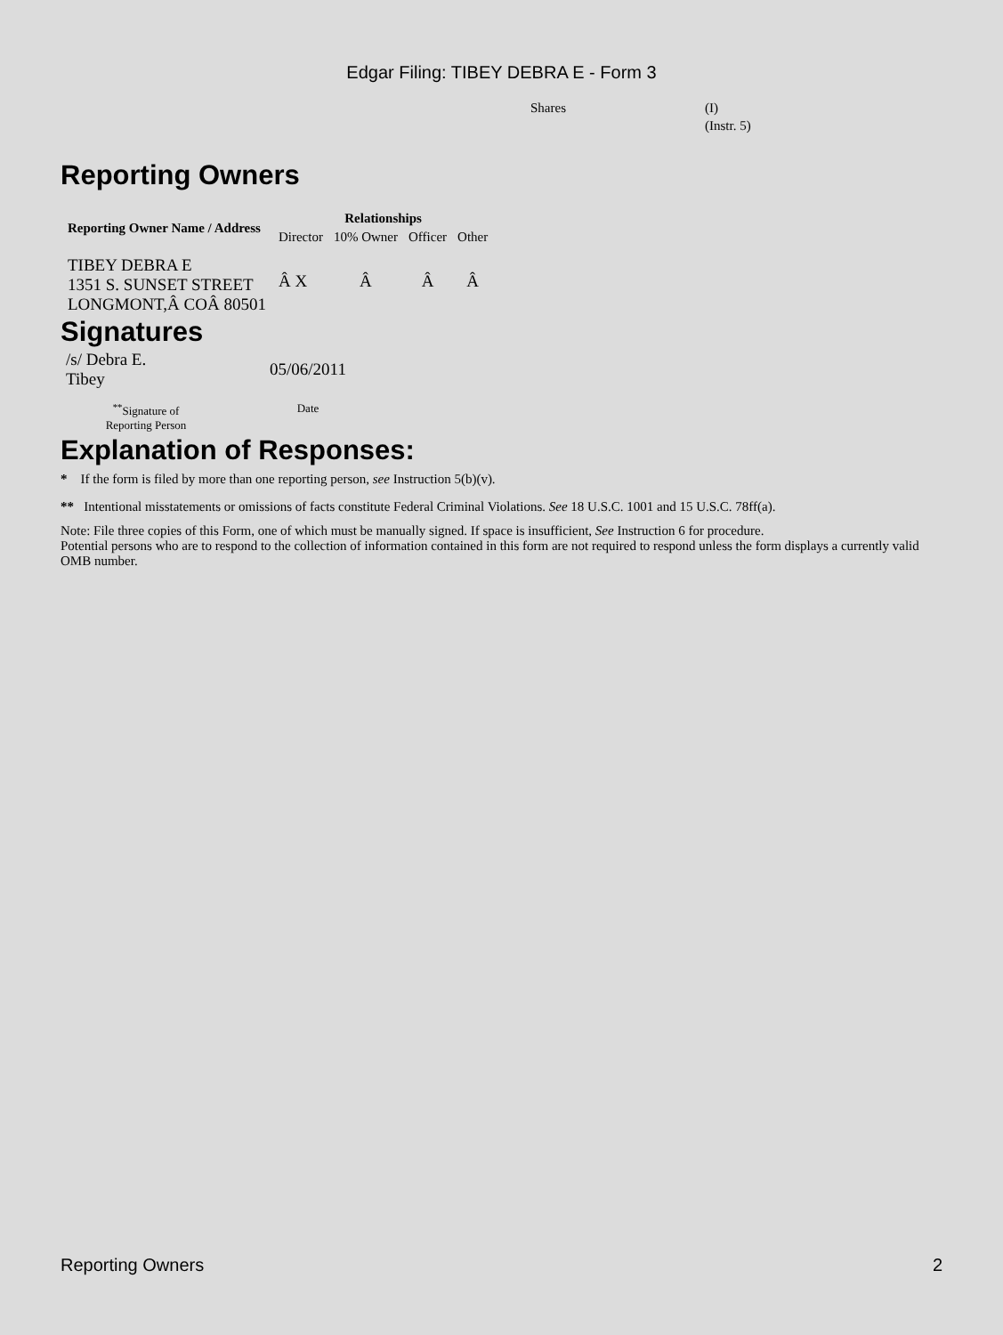Edgar Filing: TIBEY DEBRA E - Form 3
Shares (I)
(Instr. 5)
Reporting Owners
| Reporting Owner Name / Address | Relationships | | | |
| --- | --- | --- | --- | --- |
| | Director | 10% Owner | Officer | Other |
| TIBEY DEBRA E 1351 S. SUNSET STREET LONGMONT,Â COÂ 80501 | Â X | Â | Â | Â |
Signatures
| /s/ Debra E. Tibey | 05/06/2011 |
| <sup>**</sup> Signature of Reporting Person | Date |
Explanation of Responses:
* If the form is filed by more than one reporting person, see Instruction 5(b)(v).
** Intentional misstatements or omissions of facts constitute Federal Criminal Violations. See 18 U.S.C. 1001 and 15 U.S.C. 78ff(a).
Note: File three copies of this Form, one of which must be manually signed. If space is insufficient, See Instruction 6 for procedure.
Potential persons who are to respond to the collection of information contained in this form are not required to respond unless the form displays a currently valid OMB number.
Reporting Owners 2